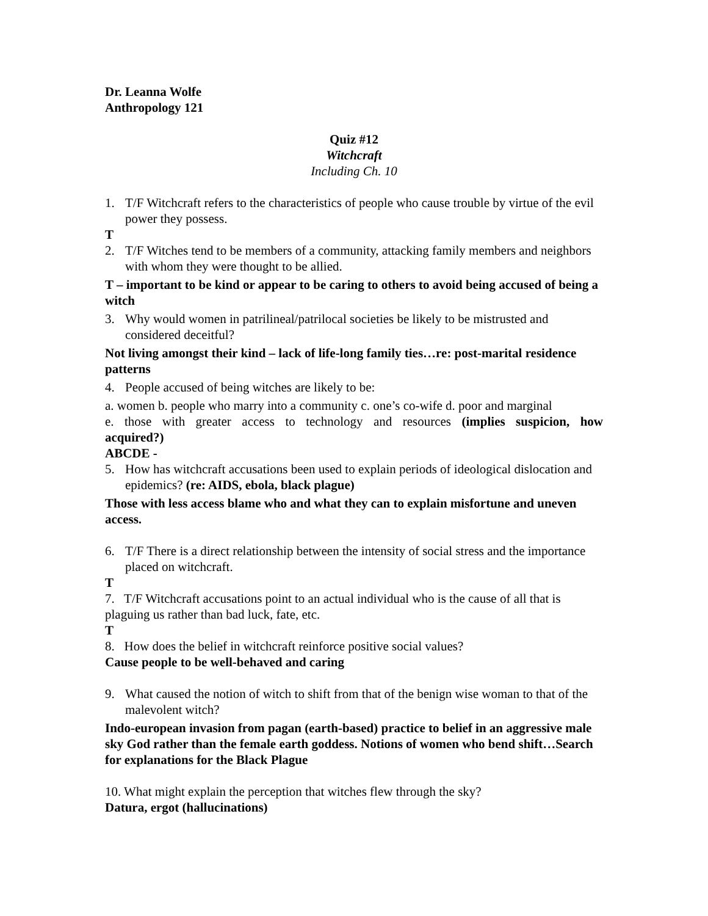Dr. Leanna Wolfe
Anthropology 121
Quiz #12
Witchcraft
Including Ch. 10
1. T/F Witchcraft refers to the characteristics of people who cause trouble by virtue of the evil power they possess.
T
2. T/F Witches tend to be members of a community, attacking family members and neighbors with whom they were thought to be allied.
T – important to be kind or appear to be caring to others to avoid being accused of being a witch
3. Why would women in patrilineal/patrilocal societies be likely to be mistrusted and considered deceitful?
Not living amongst their kind – lack of life-long family ties…re: post-marital residence patterns
4. People accused of being witches are likely to be:
a. women b. people who marry into a community c. one’s co-wife d. poor and marginal
e. those with greater access to technology and resources (implies suspicion, how
acquired?)
ABCDE -
5. How has witchcraft accusations been used to explain periods of ideological dislocation and epidemics? (re: AIDS, ebola, black plague)
Those with less access blame who and what they can to explain misfortune and uneven access.
6. T/F There is a direct relationship between the intensity of social stress and the importance placed on witchcraft.
T
7. T/F Witchcraft accusations point to an actual individual who is the cause of all that is plaguing us rather than bad luck, fate, etc.
T
8. How does the belief in witchcraft reinforce positive social values?
Cause people to be well-behaved and caring
9. What caused the notion of witch to shift from that of the benign wise woman to that of the malevolent witch?
Indo-european invasion from pagan (earth-based) practice to belief in an aggressive male sky God rather than the female earth goddess. Notions of women who bend shift…Search for explanations for the Black Plague
10. What might explain the perception that witches flew through the sky?
Datura, ergot (hallucinations)